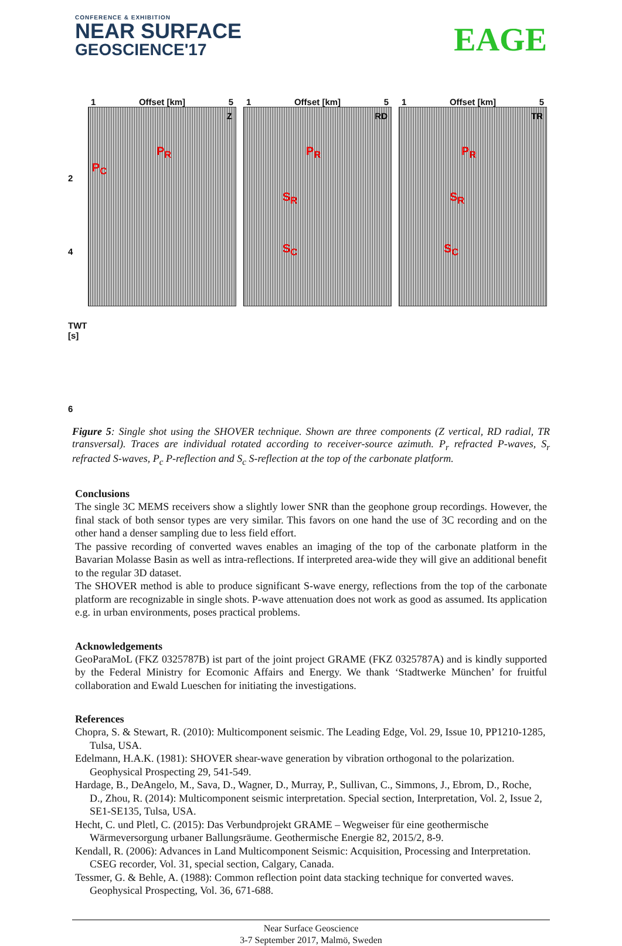CONFERENCE & EXHIBITION
NEAR SURFACE
GEOSCIENCE'17
EAGE
2
4
TWT [s]
6
1 Offset [km] 5
Z
P<sub>R</sub>
P<sub>C</sub>
1 Offset [km] 5
RD
P<sub>R</sub>
S<sub>R</sub>
S<sub>C</sub>
1 Offset [km] 5
TR
P<sub>R</sub>
S<sub>R</sub>
S<sub>C</sub>
Figure 5: Single shot using the SHOVER technique. Shown are three components (Z vertical, RD radial, TR transversal). Traces are individual rotated according to receiver-source azimuth. P<sub>r</sub> refracted P-waves, S<sub>r</sub> refracted S-waves, P<sub>c</sub> P-reflection and S<sub>c</sub> S-reflection at the top of the carbonate platform.
Conclusions
The single 3C MEMS receivers show a slightly lower SNR than the geophone group recordings. However, the final stack of both sensor types are very similar. This favors on one hand the use of 3C recording and on the other hand a denser sampling due to less field effort.
The passive recording of converted waves enables an imaging of the top of the carbonate platform in the Bavarian Molasse Basin as well as intra-reflections. If interpreted area-wide they will give an additional benefit to the regular 3D dataset.
The SHOVER method is able to produce significant S-wave energy, reflections from the top of the carbonate platform are recognizable in single shots. P-wave attenuation does not work as good as assumed. Its application e.g. in urban environments, poses practical problems.
Acknowledgements
GeoParaMoL (FKZ 0325787B) ist part of the joint project GRAME (FKZ 0325787A) and is kindly supported by the Federal Ministry for Ecomonic Affairs and Energy. We thank ‘Stadtwerke München’ for fruitful collaboration and Ewald Lueschen for initiating the investigations.
References
Chopra, S. & Stewart, R. (2010): Multicomponent seismic. The Leading Edge, Vol. 29, Issue 10, PP1210-1285, Tulsa, USA.
Edelmann, H.A.K. (1981): SHOVER shear-wave generation by vibration orthogonal to the polarization. Geophysical Prospecting 29, 541-549.
Hardage, B., DeAngelo, M., Sava, D., Wagner, D., Murray, P., Sullivan, C., Simmons, J., Ebrom, D., Roche, D., Zhou, R. (2014): Multicomponent seismic interpretation. Special section, Interpretation, Vol. 2, Issue 2, SE1-SE135, Tulsa, USA.
Hecht, C. und Pletl, C. (2015): Das Verbundprojekt GRAME – Wegweiser für eine geothermische Wärmeversorgung urbaner Ballungsräume. Geothermische Energie 82, 2015/2, 8-9.
Kendall, R. (2006): Advances in Land Multicomponent Seismic: Acquisition, Processing and Interpretation. CSEG recorder, Vol. 31, special section, Calgary, Canada.
Tessmer, G. & Behle, A. (1988): Common reflection point data stacking technique for converted waves. Geophysical Prospecting, Vol. 36, 671-688.
Near Surface Geoscience
3-7 September 2017, Malmö, Sweden